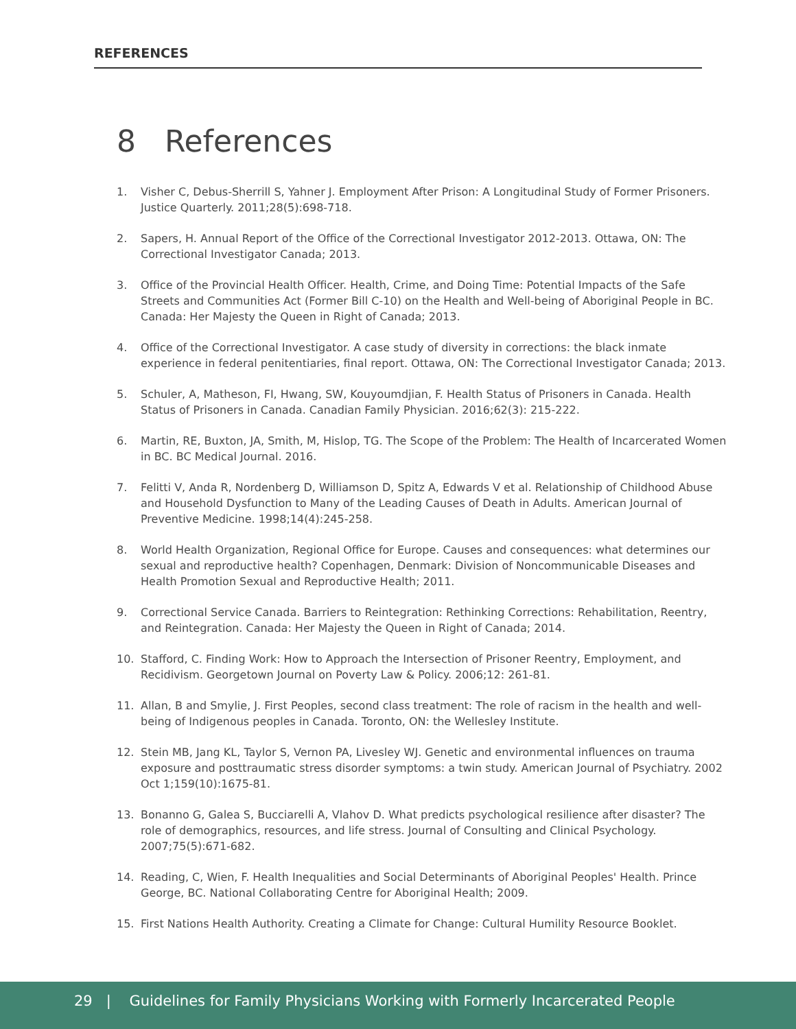REFERENCES
8 References
1. Visher C, Debus-Sherrill S, Yahner J. Employment After Prison: A Longitudinal Study of Former Prisoners. Justice Quarterly. 2011;28(5):698-718.
2. Sapers, H. Annual Report of the Office of the Correctional Investigator 2012-2013. Ottawa, ON: The Correctional Investigator Canada; 2013.
3. Office of the Provincial Health Officer. Health, Crime, and Doing Time: Potential Impacts of the Safe Streets and Communities Act (Former Bill C-10) on the Health and Well-being of Aboriginal People in BC. Canada: Her Majesty the Queen in Right of Canada; 2013.
4. Office of the Correctional Investigator. A case study of diversity in corrections: the black inmate experience in federal penitentiaries, final report. Ottawa, ON: The Correctional Investigator Canada; 2013.
5. Schuler, A, Matheson, FI, Hwang, SW, Kouyoumdjian, F. Health Status of Prisoners in Canada. Health Status of Prisoners in Canada. Canadian Family Physician. 2016;62(3): 215-222.
6. Martin, RE, Buxton, JA, Smith, M, Hislop, TG. The Scope of the Problem: The Health of Incarcerated Women in BC. BC Medical Journal. 2016.
7. Felitti V, Anda R, Nordenberg D, Williamson D, Spitz A, Edwards V et al. Relationship of Childhood Abuse and Household Dysfunction to Many of the Leading Causes of Death in Adults. American Journal of Preventive Medicine. 1998;14(4):245-258.
8. World Health Organization, Regional Office for Europe. Causes and consequences: what determines our sexual and reproductive health? Copenhagen, Denmark: Division of Noncommunicable Diseases and Health Promotion Sexual and Reproductive Health; 2011.
9. Correctional Service Canada. Barriers to Reintegration: Rethinking Corrections: Rehabilitation, Reentry, and Reintegration. Canada: Her Majesty the Queen in Right of Canada; 2014.
10. Stafford, C. Finding Work: How to Approach the Intersection of Prisoner Reentry, Employment, and Recidivism. Georgetown Journal on Poverty Law & Policy. 2006;12: 261-81.
11. Allan, B and Smylie, J. First Peoples, second class treatment: The role of racism in the health and well-being of Indigenous peoples in Canada. Toronto, ON: the Wellesley Institute.
12. Stein MB, Jang KL, Taylor S, Vernon PA, Livesley WJ. Genetic and environmental influences on trauma exposure and posttraumatic stress disorder symptoms: a twin study. American Journal of Psychiatry. 2002 Oct 1;159(10):1675-81.
13. Bonanno G, Galea S, Bucciarelli A, Vlahov D. What predicts psychological resilience after disaster? The role of demographics, resources, and life stress. Journal of Consulting and Clinical Psychology. 2007;75(5):671-682.
14. Reading, C, Wien, F. Health Inequalities and Social Determinants of Aboriginal Peoples' Health. Prince George, BC. National Collaborating Centre for Aboriginal Health; 2009.
15. First Nations Health Authority. Creating a Climate for Change: Cultural Humility Resource Booklet.
29 | Guidelines for Family Physicians Working with Formerly Incarcerated People